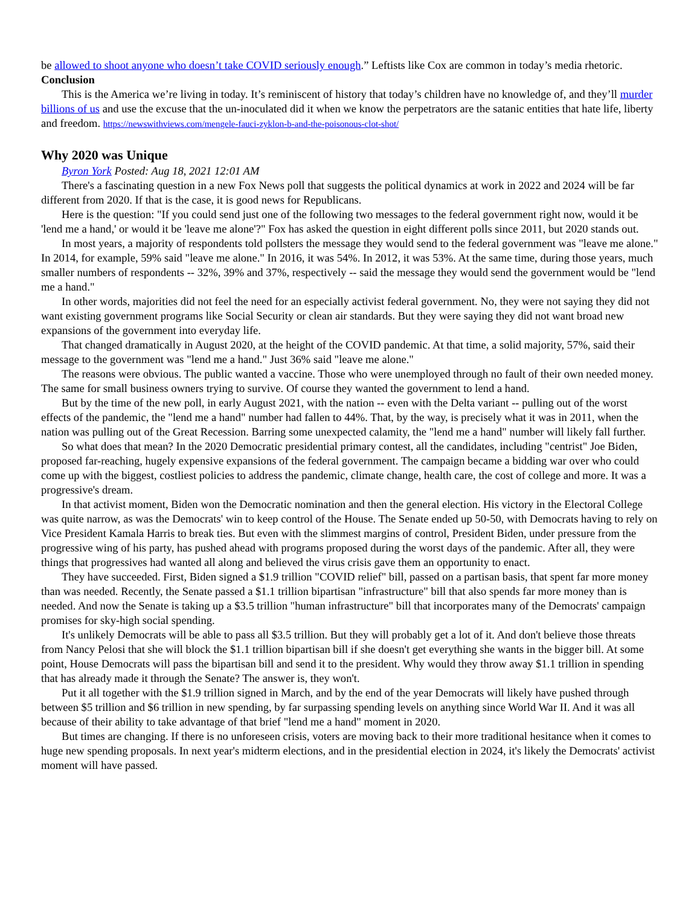be allowed to shoot anyone who doesn’t take COVID seriously enough.” Leftists like Cox are common in today’s media rhetoric.
Conclusion
This is the America we’re living in today. It’s reminiscent of history that today’s children have no knowledge of, and they’ll murder billions of us and use the excuse that the un-inoculated did it when we know the perpetrators are the satanic entities that hate life, liberty and freedom. https://newswithviews.com/mengele-fauci-zyklon-b-and-the-poisonous-clot-shot/
Why 2020 was Unique
Byron York Posted: Aug 18, 2021 12:01 AM
There's a fascinating question in a new Fox News poll that suggests the political dynamics at work in 2022 and 2024 will be far different from 2020. If that is the case, it is good news for Republicans.
Here is the question: "If you could send just one of the following two messages to the federal government right now, would it be 'lend me a hand,' or would it be 'leave me alone'?" Fox has asked the question in eight different polls since 2011, but 2020 stands out.
In most years, a majority of respondents told pollsters the message they would send to the federal government was "leave me alone." In 2014, for example, 59% said "leave me alone." In 2016, it was 54%. In 2012, it was 53%. At the same time, during those years, much smaller numbers of respondents -- 32%, 39% and 37%, respectively -- said the message they would send the government would be "lend me a hand."
In other words, majorities did not feel the need for an especially activist federal government. No, they were not saying they did not want existing government programs like Social Security or clean air standards. But they were saying they did not want broad new expansions of the government into everyday life.
That changed dramatically in August 2020, at the height of the COVID pandemic. At that time, a solid majority, 57%, said their message to the government was "lend me a hand." Just 36% said "leave me alone."
The reasons were obvious. The public wanted a vaccine. Those who were unemployed through no fault of their own needed money. The same for small business owners trying to survive. Of course they wanted the government to lend a hand.
But by the time of the new poll, in early August 2021, with the nation -- even with the Delta variant -- pulling out of the worst effects of the pandemic, the "lend me a hand" number had fallen to 44%. That, by the way, is precisely what it was in 2011, when the nation was pulling out of the Great Recession. Barring some unexpected calamity, the "lend me a hand" number will likely fall further.
So what does that mean? In the 2020 Democratic presidential primary contest, all the candidates, including "centrist" Joe Biden, proposed far-reaching, hugely expensive expansions of the federal government. The campaign became a bidding war over who could come up with the biggest, costliest policies to address the pandemic, climate change, health care, the cost of college and more. It was a progressive's dream.
In that activist moment, Biden won the Democratic nomination and then the general election. His victory in the Electoral College was quite narrow, as was the Democrats' win to keep control of the House. The Senate ended up 50-50, with Democrats having to rely on Vice President Kamala Harris to break ties. But even with the slimmest margins of control, President Biden, under pressure from the progressive wing of his party, has pushed ahead with programs proposed during the worst days of the pandemic. After all, they were things that progressives had wanted all along and believed the virus crisis gave them an opportunity to enact.
They have succeeded. First, Biden signed a $1.9 trillion "COVID relief" bill, passed on a partisan basis, that spent far more money than was needed. Recently, the Senate passed a $1.1 trillion bipartisan "infrastructure" bill that also spends far more money than is needed. And now the Senate is taking up a $3.5 trillion "human infrastructure" bill that incorporates many of the Democrats' campaign promises for sky-high social spending.
It's unlikely Democrats will be able to pass all $3.5 trillion. But they will probably get a lot of it. And don't believe those threats from Nancy Pelosi that she will block the $1.1 trillion bipartisan bill if she doesn't get everything she wants in the bigger bill. At some point, House Democrats will pass the bipartisan bill and send it to the president. Why would they throw away $1.1 trillion in spending that has already made it through the Senate? The answer is, they won't.
Put it all together with the $1.9 trillion signed in March, and by the end of the year Democrats will likely have pushed through between $5 trillion and $6 trillion in new spending, by far surpassing spending levels on anything since World War II. And it was all because of their ability to take advantage of that brief "lend me a hand" moment in 2020.
But times are changing. If there is no unforeseen crisis, voters are moving back to their more traditional hesitance when it comes to huge new spending proposals. In next year's midterm elections, and in the presidential election in 2024, it's likely the Democrats' activist moment will have passed.